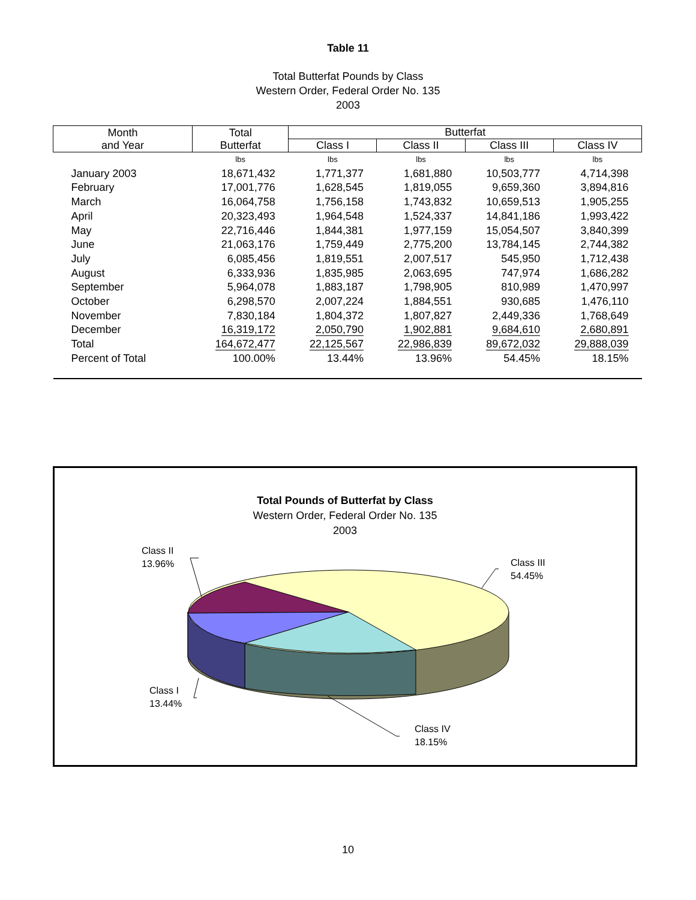Table 11
Total Butterfat Pounds by Class
Western Order, Federal Order No. 135
2003
| Month and Year | Total Butterfat | Butterfat | | | |
| --- | --- | --- | --- | --- | --- |
| | | Class I | Class II | Class III | Class IV |
| | lbs | lbs | lbs | lbs | lbs |
| January 2003 | 18,671,432 | 1,771,377 | 1,681,880 | 10,503,777 | 4,714,398 |
| February | 17,001,776 | 1,628,545 | 1,819,055 | 9,659,360 | 3,894,816 |
| March | 16,064,758 | 1,756,158 | 1,743,832 | 10,659,513 | 1,905,255 |
| April | 20,323,493 | 1,964,548 | 1,524,337 | 14,841,186 | 1,993,422 |
| May | 22,716,446 | 1,844,381 | 1,977,159 | 15,054,507 | 3,840,399 |
| June | 21,063,176 | 1,759,449 | 2,775,200 | 13,784,145 | 2,744,382 |
| July | 6,085,456 | 1,819,551 | 2,007,517 | 545,950 | 1,712,438 |
| August | 6,333,936 | 1,835,985 | 2,063,695 | 747,974 | 1,686,282 |
| September | 5,964,078 | 1,883,187 | 1,798,905 | 810,989 | 1,470,997 |
| October | 6,298,570 | 2,007,224 | 1,884,551 | 930,685 | 1,476,110 |
| November | 7,830,184 | 1,804,372 | 1,807,827 | 2,449,336 | 1,768,649 |
| December | 16,319,172 | 2,050,790 | 1,902,881 | 9,684,610 | 2,680,891 |
| Total | 164,672,477 | 22,125,567 | 22,986,839 | 89,672,032 | 29,888,039 |
| Percent of Total | 100.00% | 13.44% | 13.96% | 54.45% | 18.15% |
Total Pounds of Butterfat by Class
Western Order, Federal Order No. 135
2003
Class II
13.96%
Class III
54.45%
Class I
13.44%
Class IV
18.15%
10